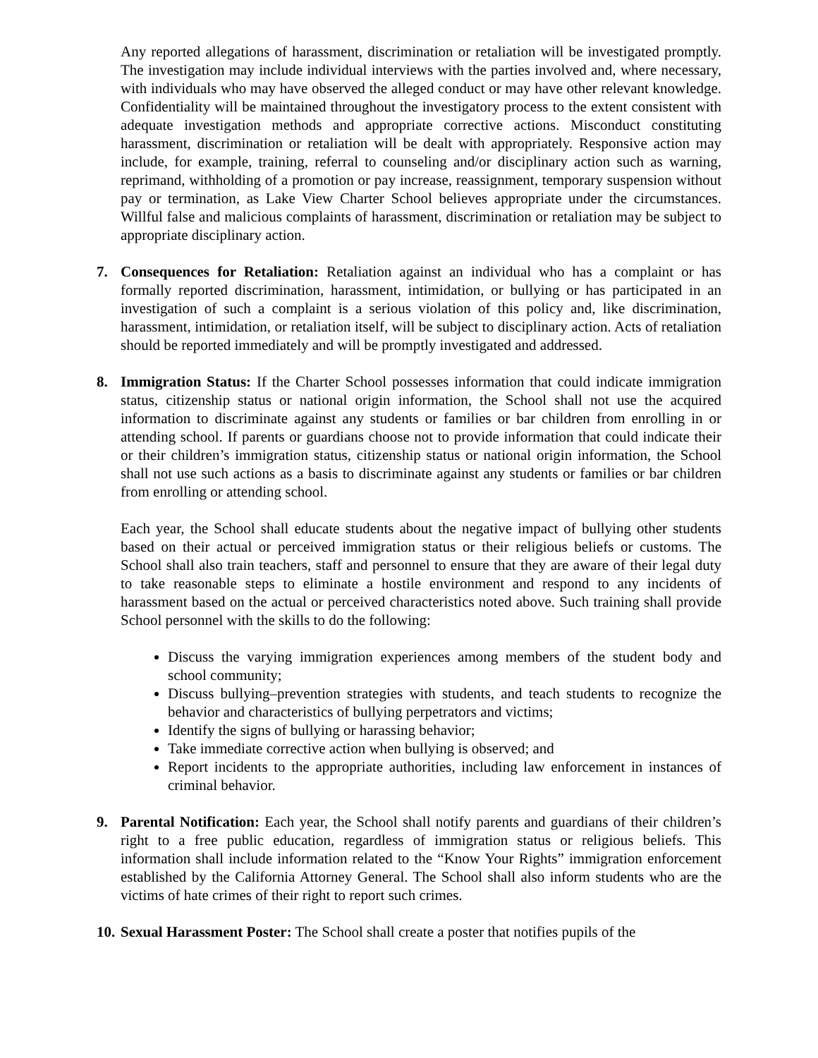Any reported allegations of harassment, discrimination or retaliation will be investigated promptly. The investigation may include individual interviews with the parties involved and, where necessary, with individuals who may have observed the alleged conduct or may have other relevant knowledge. Confidentiality will be maintained throughout the investigatory process to the extent consistent with adequate investigation methods and appropriate corrective actions. Misconduct constituting harassment, discrimination or retaliation will be dealt with appropriately. Responsive action may include, for example, training, referral to counseling and/or disciplinary action such as warning, reprimand, withholding of a promotion or pay increase, reassignment, temporary suspension without pay or termination, as Lake View Charter School believes appropriate under the circumstances. Willful false and malicious complaints of harassment, discrimination or retaliation may be subject to appropriate disciplinary action.
7. Consequences for Retaliation: Retaliation against an individual who has a complaint or has formally reported discrimination, harassment, intimidation, or bullying or has participated in an investigation of such a complaint is a serious violation of this policy and, like discrimination, harassment, intimidation, or retaliation itself, will be subject to disciplinary action. Acts of retaliation should be reported immediately and will be promptly investigated and addressed.
8. Immigration Status: If the Charter School possesses information that could indicate immigration status, citizenship status or national origin information, the School shall not use the acquired information to discriminate against any students or families or bar children from enrolling in or attending school. If parents or guardians choose not to provide information that could indicate their or their children’s immigration status, citizenship status or national origin information, the School shall not use such actions as a basis to discriminate against any students or families or bar children from enrolling or attending school.
Each year, the School shall educate students about the negative impact of bullying other students based on their actual or perceived immigration status or their religious beliefs or customs. The School shall also train teachers, staff and personnel to ensure that they are aware of their legal duty to take reasonable steps to eliminate a hostile environment and respond to any incidents of harassment based on the actual or perceived characteristics noted above. Such training shall provide School personnel with the skills to do the following:
Discuss the varying immigration experiences among members of the student body and school community;
Discuss bullying–prevention strategies with students, and teach students to recognize the behavior and characteristics of bullying perpetrators and victims;
Identify the signs of bullying or harassing behavior;
Take immediate corrective action when bullying is observed; and
Report incidents to the appropriate authorities, including law enforcement in instances of criminal behavior.
9. Parental Notification: Each year, the School shall notify parents and guardians of their children’s right to a free public education, regardless of immigration status or religious beliefs. This information shall include information related to the “Know Your Rights” immigration enforcement established by the California Attorney General. The School shall also inform students who are the victims of hate crimes of their right to report such crimes.
10.
Sexual Harassment Poster: The School shall create a poster that notifies pupils of the